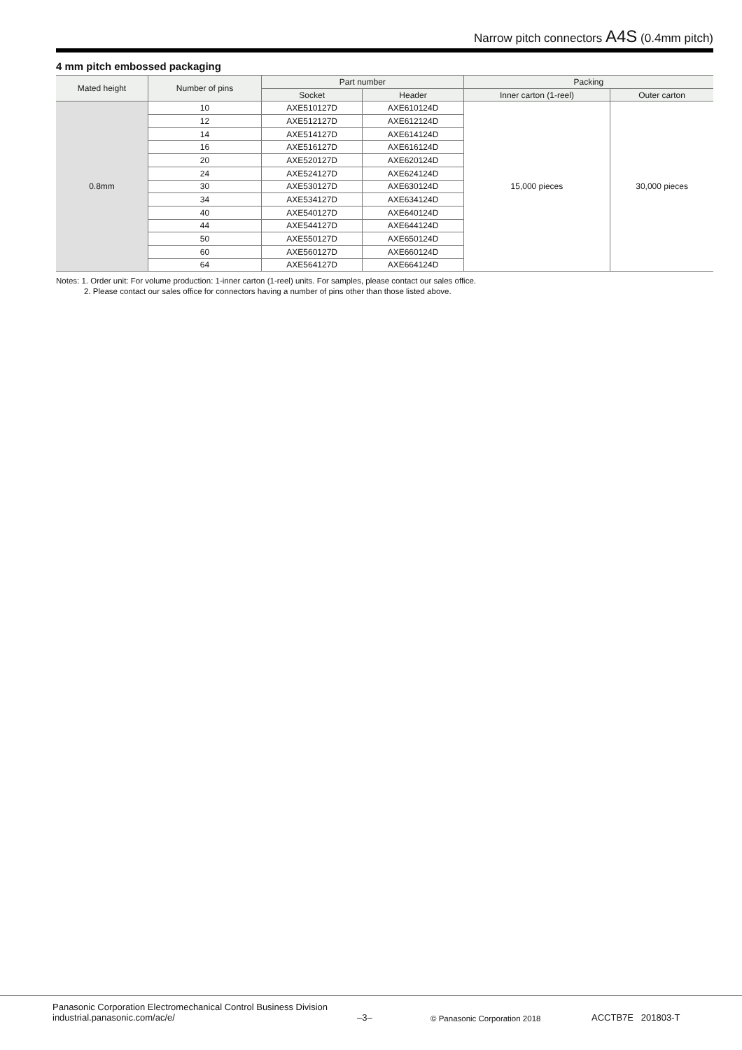Narrow pitch connectors A4S (0.4mm pitch)
4 mm pitch embossed packaging
| Mated height | Number of pins | Part number | | Packing | |
| --- | --- | --- | --- | --- | --- |
| | | Socket | Header | Inner carton (1-reel) | Outer carton |
| 0.8mm | 10 | AXE510127D | AXE610124D | 15,000 pieces | 30,000 pieces |
| | 12 | AXE512127D | AXE612124D | | |
| | 14 | AXE514127D | AXE614124D | | |
| | 16 | AXE516127D | AXE616124D | | |
| | 20 | AXE520127D | AXE620124D | | |
| | 24 | AXE524127D | AXE624124D | | |
| | 30 | AXE530127D | AXE630124D | | |
| | 34 | AXE534127D | AXE634124D | | |
| | 40 | AXE540127D | AXE640124D | | |
| | 44 | AXE544127D | AXE644124D | | |
| | 50 | AXE550127D | AXE650124D | | |
| | 60 | AXE560127D | AXE660124D | | |
| | 64 | AXE564127D | AXE664124D | | |
Notes: 1. Order unit: For volume production: 1-inner carton (1-reel) units. For samples, please contact our sales office.
2. Please contact our sales office for connectors having a number of pins other than those listed above.
Panasonic Corporation Electromechanical Control Business Division
industrial.panasonic.com/ac/e/
–3–
© Panasonic Corporation 2018
ACCTB7E 201803-T